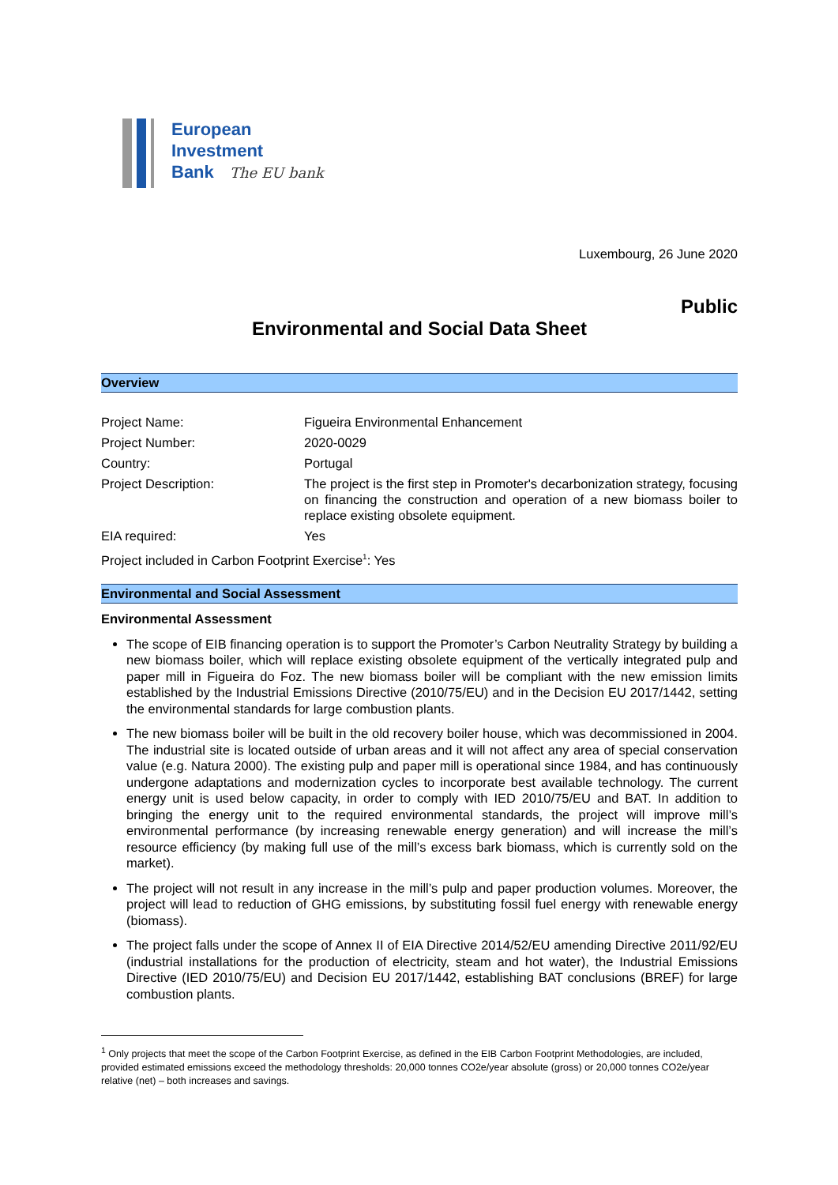European
Investment
Bank The EU bank
Luxembourg, 26 June 2020
Public
Environmental and Social Data Sheet
Overview
| Project Name: | Figueira Environmental Enhancement |
| Project Number: | 2020-0029 |
| Country: | Portugal |
| Project Description: | The project is the first step in Promoter's decarbonization strategy, focusing on financing the construction and operation of a new biomass boiler to replace existing obsolete equipment. |
| EIA required: | Yes |
Project included in Carbon Footprint Exercise<sup>1</sup>: Yes
Environmental and Social Assessment
Environmental Assessment
The scope of EIB financing operation is to support the Promoter’s Carbon Neutrality Strategy by building a new biomass boiler, which will replace existing obsolete equipment of the vertically integrated pulp and paper mill in Figueira do Foz. The new biomass boiler will be compliant with the new emission limits established by the Industrial Emissions Directive (2010/75/EU) and in the Decision EU 2017/1442, setting the environmental standards for large combustion plants.
The new biomass boiler will be built in the old recovery boiler house, which was decommissioned in 2004. The industrial site is located outside of urban areas and it will not affect any area of special conservation value (e.g. Natura 2000). The existing pulp and paper mill is operational since 1984, and has continuously undergone adaptations and modernization cycles to incorporate best available technology. The current energy unit is used below capacity, in order to comply with IED 2010/75/EU and BAT. In addition to bringing the energy unit to the required environmental standards, the project will improve mill’s environmental performance (by increasing renewable energy generation) and will increase the mill’s resource efficiency (by making full use of the mill’s excess bark biomass, which is currently sold on the market).
The project will not result in any increase in the mill’s pulp and paper production volumes. Moreover, the project will lead to reduction of GHG emissions, by substituting fossil fuel energy with renewable energy (biomass).
The project falls under the scope of Annex II of EIA Directive 2014/52/EU amending Directive 2011/92/EU (industrial installations for the production of electricity, steam and hot water), the Industrial Emissions Directive (IED 2010/75/EU) and Decision EU 2017/1442, establishing BAT conclusions (BREF) for large combustion plants.
<sup>1</sup> Only projects that meet the scope of the Carbon Footprint Exercise, as defined in the EIB Carbon Footprint Methodologies, are included, provided estimated emissions exceed the methodology thresholds: 20,000 tonnes CO2e/year absolute (gross) or 20,000 tonnes CO2e/year relative (net) – both increases and savings.